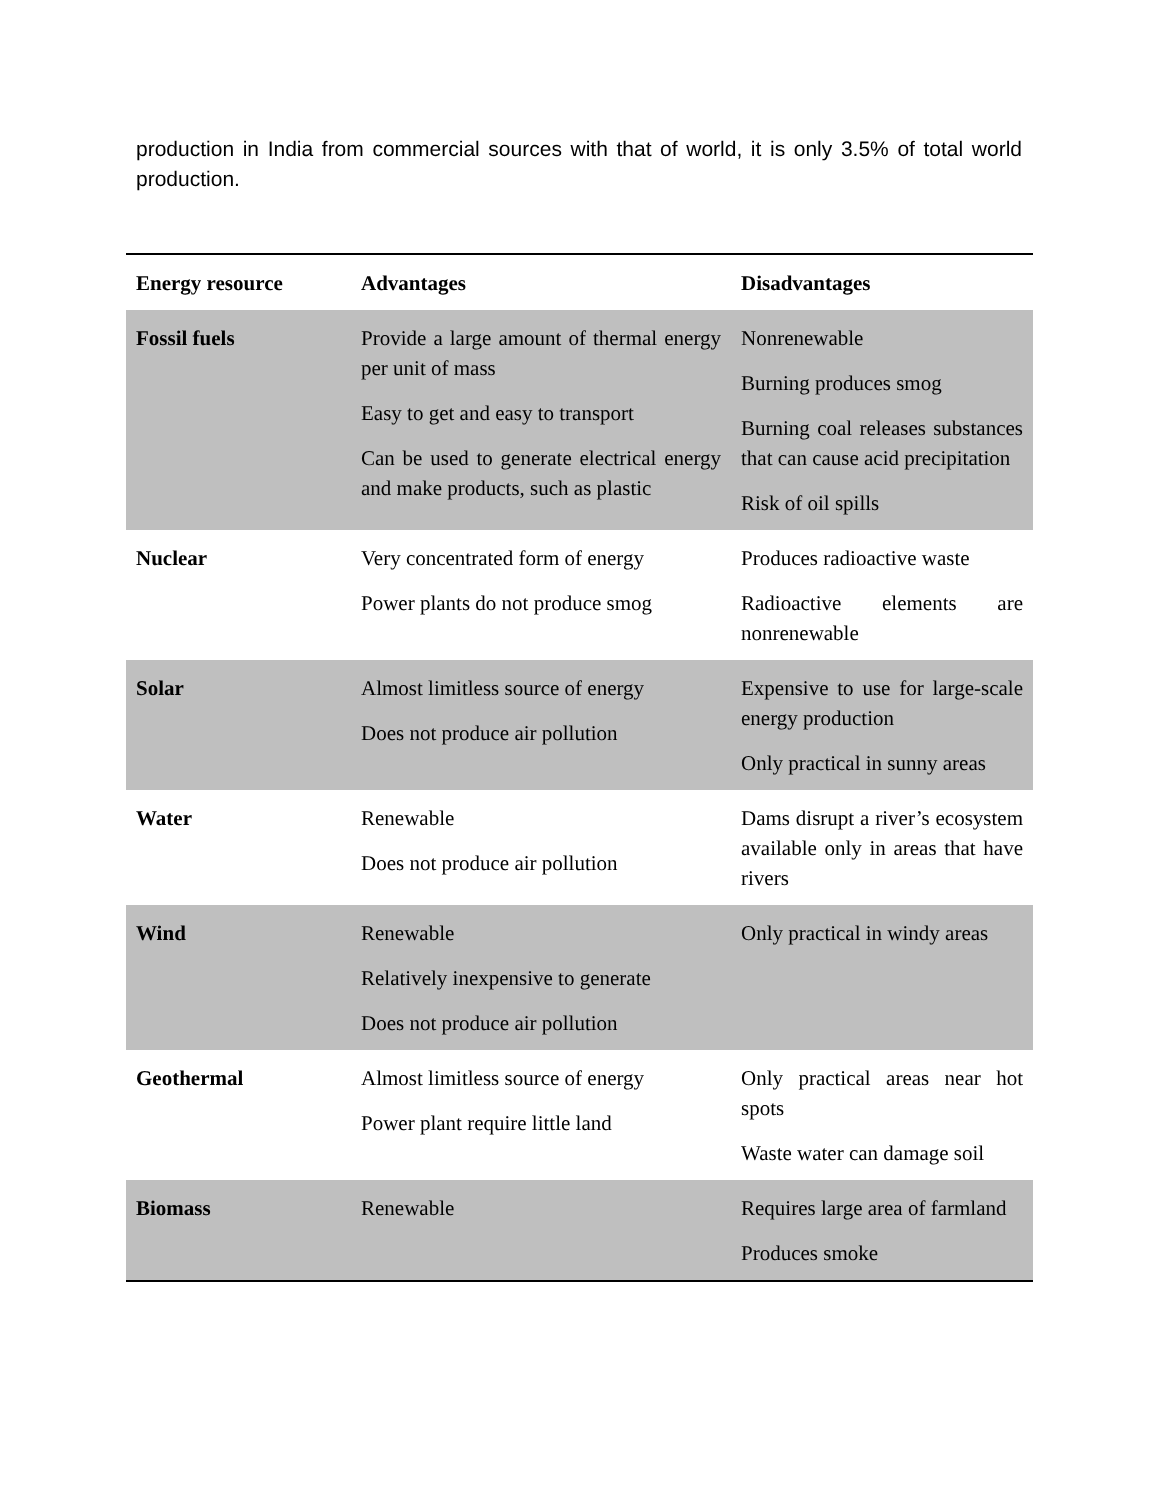production in India from commercial sources with that of world, it is only 3.5% of total world production.
| Energy resource | Advantages | Disadvantages |
| --- | --- | --- |
| Fossil fuels | Provide a large amount of thermal energy per unit of mass Easy to get and easy to transport Can be used to generate electrical energy and make products, such as plastic | Nonrenewable Burning produces smog Burning coal releases substances that can cause acid precipitation Risk of oil spills |
| Nuclear | Very concentrated form of energy Power plants do not produce smog | Produces radioactive waste Radioactive elements are nonrenewable |
| Solar | Almost limitless source of energy Does not produce air pollution | Expensive to use for large-scale energy production Only practical in sunny areas |
| Water | Renewable Does not produce air pollution | Dams disrupt a river’s ecosystem available only in areas that have rivers |
| Wind | Renewable Relatively inexpensive to generate Does not produce air pollution | Only practical in windy areas |
| Geothermal | Almost limitless source of energy Power plant require little land | Only practical areas near hot spots Waste water can damage soil |
| Biomass | Renewable | Requires large area of farmland Produces smoke |